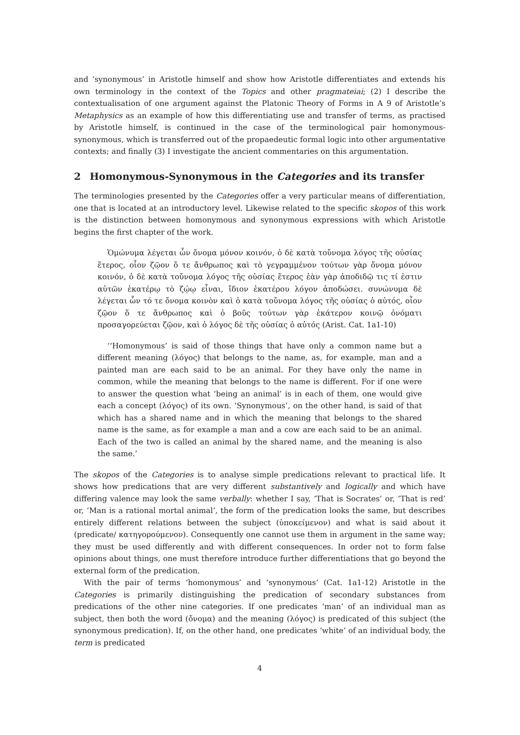and ‘synonymous’ in Aristotle himself and show how Aristotle differentiates and extends his own terminology in the context of the Topics and other pragmateiai; (2) I describe the contextualisation of one argument against the Platonic Theory of Forms in A 9 of Aristotle’s Metaphysics as an example of how this differentiating use and transfer of terms, as practised by Aristotle himself, is continued in the case of the terminological pair homonymous-synonymous, which is transferred out of the propaedeutic formal logic into other argumentative contexts; and finally (3) I investigate the ancient commentaries on this argumentation.
2 Homonymous-Synonymous in the Categories and its transfer
The terminologies presented by the Categories offer a very particular means of differentiation, one that is located at an introductory level. Likewise related to the specific skopos of this work is the distinction between homonymous and synonymous expressions with which Aristotle begins the first chapter of the work.
Ὁμώνυμα λέγεται ὧν ὄνομα μόνον κοινόν, ὁ δὲ κατὰ τοὔνομα λόγος τῆς οὐσίας ἕτερος, οἷον ζῷον ὅ τε ἄνθρωπος καὶ τὸ γεγραμμένον τούτων γὰρ ὄνομα μόνον κοινόν, ὁ δὲ κατὰ τοὔνομα λόγος τῆς οὐσίας ἕτερος ἐὰν γὰρ ἀποδιδῷ τις τί ἐστιν αὐτῶν ἑκατέρῳ τὸ ζῴῳ εἶναι, ἴδιον ἑκατέρου λόγον ἀποδώσει. συνώνυμα δὲ λέγεται ὧν τό τε ὄνομα κοινὸν καὶ ὁ κατὰ τοὔνομα λόγος τῆς οὐσίας ὁ αὐτός, οἷον ζῷον ὅ τε ἄνθρωπος καὶ ὁ βοῦς τούτων γὰρ ἑκάτερον κοινῷ ὀνόματι προσαγορεύεται ζῷον, καὶ ὁ λόγος δὲ τῆς οὐσίας ὁ αὐτός (Arist. Cat. 1a1-10)
‘‘Homonymous’ is said of those things that have only a common name but a different meaning (λόγος) that belongs to the name, as, for example, man and a painted man are each said to be an animal. For they have only the name in common, while the meaning that belongs to the name is different. For if one were to answer the question what ‘being an animal’ is in each of them, one would give each a concept (λόγος) of its own. ‘Synonymous’, on the other hand, is said of that which has a shared name and in which the meaning that belongs to the shared name is the same, as for example a man and a cow are each said to be an animal. Each of the two is called an animal by the shared name, and the meaning is also the same.’
The skopos of the Categories is to analyse simple predications relevant to practical life. It shows how predications that are very different substantively and logically and which have differing valence may look the same verbally: whether I say, ‘That is Socrates’ or, ‘That is red’ or, ‘Man is a rational mortal animal’, the form of the predication looks the same, but describes entirely different relations between the subject (ὑποκείμενον) and what is said about it (predicate/ κατηγορούμενον). Consequently one cannot use them in argument in the same way; they must be used differently and with different consequences. In order not to form false opinions about things, one must therefore introduce further differentiations that go beyond the external form of the predication.
With the pair of terms ‘homonymous’ and ‘synonymous’ (Cat. 1a1-12) Aristotle in the Categories is primarily distinguishing the predication of secondary substances from predications of the other nine categories. If one predicates ‘man’ of an individual man as subject, then both the word (ὄνομα) and the meaning (λόγος) is predicated of this subject (the synonymous predication). If, on the other hand, one predicates ‘white’ of an individual body, the term is predicated
4